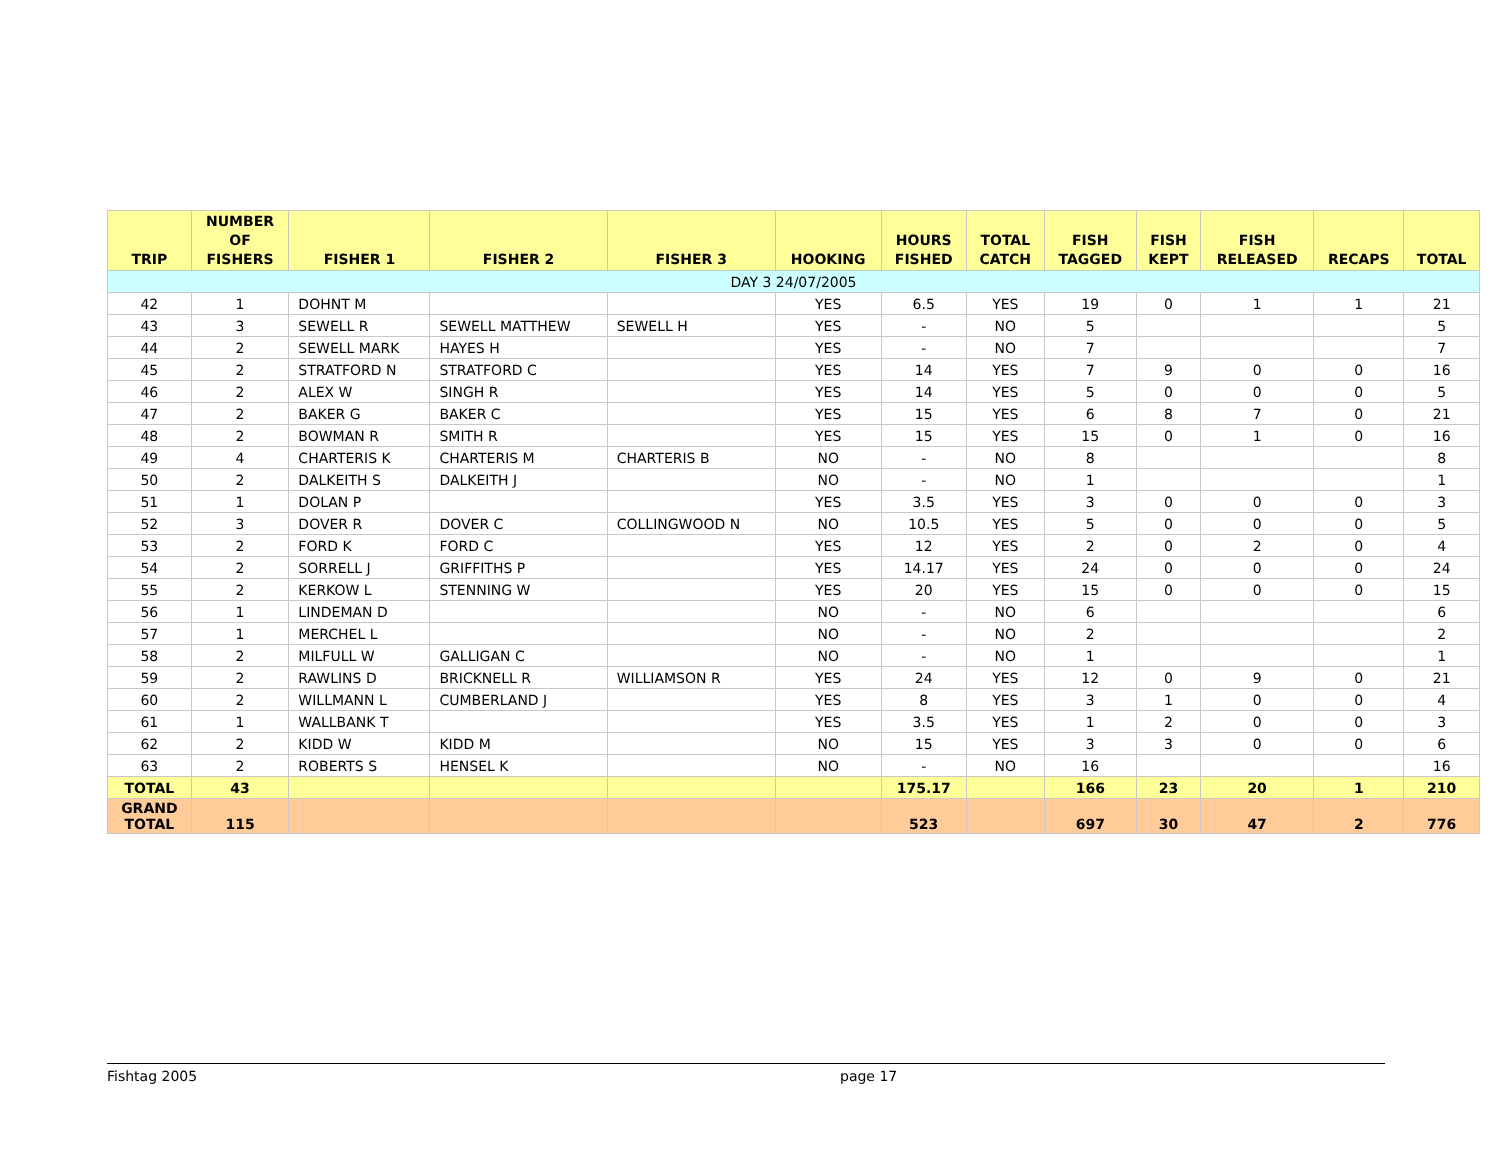| TRIP | NUMBER OF FISHERS | FISHER 1 | FISHER 2 | FISHER 3 | HOOKING | HOURS FISHED | TOTAL CATCH | FISH TAGGED | FISH KEPT | FISH RELEASED | RECAPS | TOTAL |
| --- | --- | --- | --- | --- | --- | --- | --- | --- | --- | --- | --- | --- |
| DAY 3 24/07/2005 | | | | | | | | | | | | |
| 42 | 1 | DOHNT M | | | YES | 6.5 | YES | 19 | 0 | 1 | 1 | 21 |
| 43 | 3 | SEWELL R | SEWELL MATTHEW | SEWELL H | YES | - | NO | 5 | | | | 5 |
| 44 | 2 | SEWELL MARK | HAYES H | | YES | - | NO | 7 | | | | 7 |
| 45 | 2 | STRATFORD N | STRATFORD C | | YES | 14 | YES | 7 | 9 | 0 | 0 | 16 |
| 46 | 2 | ALEX W | SINGH R | | YES | 14 | YES | 5 | 0 | 0 | 0 | 5 |
| 47 | 2 | BAKER G | BAKER C | | YES | 15 | YES | 6 | 8 | 7 | 0 | 21 |
| 48 | 2 | BOWMAN R | SMITH R | | YES | 15 | YES | 15 | 0 | 1 | 0 | 16 |
| 49 | 4 | CHARTERIS K | CHARTERIS M | CHARTERIS B | NO | - | NO | 8 | | | | 8 |
| 50 | 2 | DALKEITH S | DALKEITH J | | NO | - | NO | 1 | | | | 1 |
| 51 | 1 | DOLAN P | | | YES | 3.5 | YES | 3 | 0 | 0 | 0 | 3 |
| 52 | 3 | DOVER R | DOVER C | COLLINGWOOD N | NO | 10.5 | YES | 5 | 0 | 0 | 0 | 5 |
| 53 | 2 | FORD K | FORD C | | YES | 12 | YES | 2 | 0 | 2 | 0 | 4 |
| 54 | 2 | SORRELL J | GRIFFITHS P | | YES | 14.17 | YES | 24 | 0 | 0 | 0 | 24 |
| 55 | 2 | KERKOW L | STENNING W | | YES | 20 | YES | 15 | 0 | 0 | 0 | 15 |
| 56 | 1 | LINDEMAN D | | | NO | - | NO | 6 | | | | 6 |
| 57 | 1 | MERCHEL L | | | NO | - | NO | 2 | | | | 2 |
| 58 | 2 | MILFULL W | GALLIGAN C | | NO | - | NO | 1 | | | | 1 |
| 59 | 2 | RAWLINS D | BRICKNELL R | WILLIAMSON R | YES | 24 | YES | 12 | 0 | 9 | 0 | 21 |
| 60 | 2 | WILLMANN L | CUMBERLAND J | | YES | 8 | YES | 3 | 1 | 0 | 0 | 4 |
| 61 | 1 | WALLBANK T | | | YES | 3.5 | YES | 1 | 2 | 0 | 0 | 3 |
| 62 | 2 | KIDD W | KIDD M | | NO | 15 | YES | 3 | 3 | 0 | 0 | 6 |
| 63 | 2 | ROBERTS S | HENSEL K | | NO | - | NO | 16 | | | | 16 |
| TOTAL | 43 | | | | | 175.17 | | 166 | 23 | 20 | 1 | 210 |
| GRAND TOTAL | 115 | | | | | 523 | | 697 | 30 | 47 | 2 | 776 |
Fishtag 2005 page 17